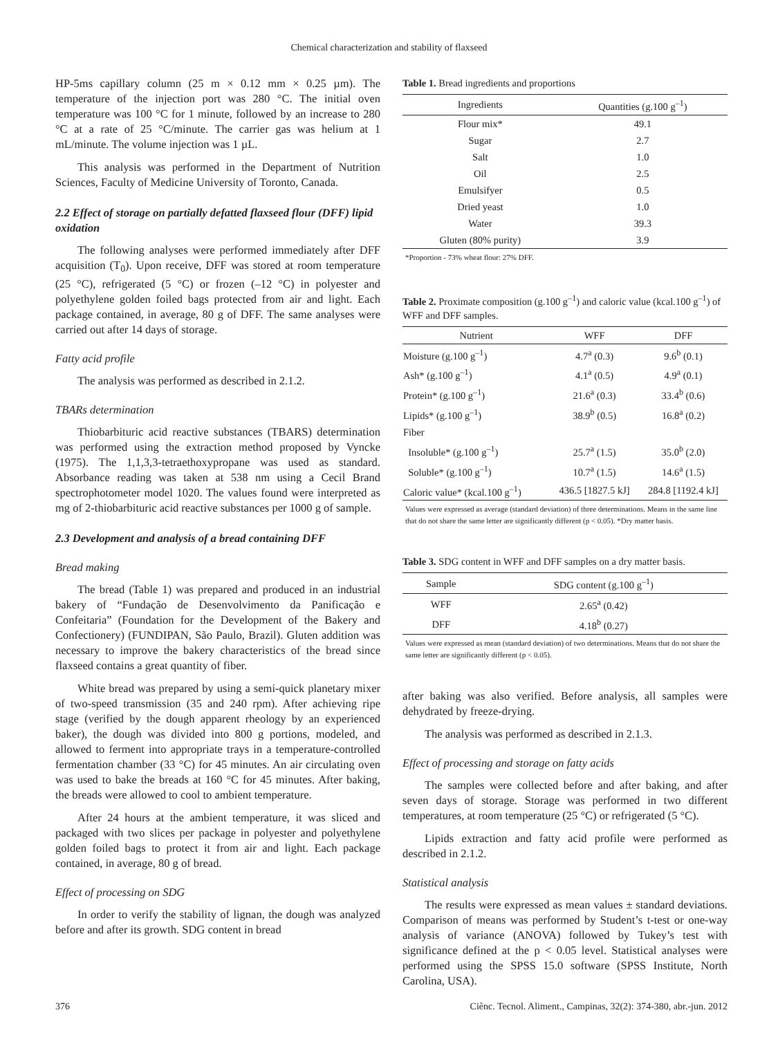Chemical characterization and stability of flaxseed
HP-5ms capillary column (25 m × 0.12 mm × 0.25 µm). The temperature of the injection port was 280 °C. The initial oven temperature was 100 °C for 1 minute, followed by an increase to 280 °C at a rate of 25 °C/minute. The carrier gas was helium at 1 mL/minute. The volume injection was 1 µL.
This analysis was performed in the Department of Nutrition Sciences, Faculty of Medicine University of Toronto, Canada.
2.2 Effect of storage on partially defatted flaxseed flour (DFF) lipid oxidation
The following analyses were performed immediately after DFF acquisition (T<sub>0</sub>). Upon receive, DFF was stored at room temperature (25 °C), refrigerated (5 °C) or frozen (–12 °C) in polyester and polyethylene golden foiled bags protected from air and light. Each package contained, in average, 80 g of DFF. The same analyses were carried out after 14 days of storage.
Fatty acid profile
The analysis was performed as described in 2.1.2.
TBARs determination
Thiobarbituric acid reactive substances (TBARS) determination was performed using the extraction method proposed by Vyncke (1975). The 1,1,3,3-tetraethoxypropane was used as standard. Absorbance reading was taken at 538 nm using a Cecil Brand spectrophotometer model 1020. The values found were interpreted as mg of 2-thiobarbituric acid reactive substances per 1000 g of sample.
2.3 Development and analysis of a bread containing DFF
Bread making
The bread (Table 1) was prepared and produced in an industrial bakery of “Fundação de Desenvolvimento da Panificação e Confeitaria” (Foundation for the Development of the Bakery and Confectionery) (FUNDIPAN, São Paulo, Brazil). Gluten addition was necessary to improve the bakery characteristics of the bread since flaxseed contains a great quantity of fiber.
White bread was prepared by using a semi-quick planetary mixer of two-speed transmission (35 and 240 rpm). After achieving ripe stage (verified by the dough apparent rheology by an experienced baker), the dough was divided into 800 g portions, modeled, and allowed to ferment into appropriate trays in a temperature-controlled fermentation chamber (33 °C) for 45 minutes. An air circulating oven was used to bake the breads at 160 °C for 45 minutes. After baking, the breads were allowed to cool to ambient temperature.
After 24 hours at the ambient temperature, it was sliced and packaged with two slices per package in polyester and polyethylene golden foiled bags to protect it from air and light. Each package contained, in average, 80 g of bread.
Effect of processing on SDG
In order to verify the stability of lignan, the dough was analyzed before and after its growth. SDG content in bread
Table 1. Bread ingredients and proportions
| Ingredients | Quantities (g.100 g<sup>–1</sup>) |
| --- | --- |
| Flour mix* | 49.1 |
| Sugar | 2.7 |
| Salt | 1.0 |
| Oil | 2.5 |
| Emulsifyer | 0.5 |
| Dried yeast | 1.0 |
| Water | 39.3 |
| Gluten (80% purity) | 3.9 |
*Proportion - 73% wheat flour: 27% DFF.
Table 2. Proximate composition (g.100 g<sup>–1</sup>) and caloric value (kcal.100 g<sup>–1</sup>) of WFF and DFF samples.
| Nutrient | WFF | DFF |
| --- | --- | --- |
| Moisture (g.100 g<sup>–1</sup>) | 4.7<sup>a</sup> (0.3) | 9.6<sup>b</sup> (0.1) |
| Ash* (g.100 g<sup>–1</sup>) | 4.1<sup>a</sup> (0.5) | 4.9<sup>a</sup> (0.1) |
| Protein* (g.100 g<sup>–1</sup>) | 21.6<sup>a</sup> (0.3) | 33.4<sup>b</sup> (0.6) |
| Lipids* (g.100 g<sup>–1</sup>) | 38.9<sup>b</sup> (0.5) | 16.8<sup>a</sup> (0.2) |
| Fiber | | |
| Insoluble* (g.100 g<sup>–1</sup>) | 25.7<sup>a</sup> (1.5) | 35.0<sup>b</sup> (2.0) |
| Soluble* (g.100 g<sup>–1</sup>) | 10.7<sup>a</sup> (1.5) | 14.6<sup>a</sup> (1.5) |
| Caloric value* (kcal.100 g<sup>–1</sup>) | 436.5 [1827.5 kJ] | 284.8 [1192.4 kJ] |
Values were expressed as average (standard deviation) of three determinations. Means in the same line that do not share the same letter are significantly different (p < 0.05). *Dry matter basis.
Table 3. SDG content in WFF and DFF samples on a dry matter basis.
| Sample | SDG content (g.100 g<sup>–1</sup>) |
| --- | --- |
| WFF | 2.65<sup>a</sup> (0.42) |
| DFF | 4.18<sup>b</sup> (0.27) |
Values were expressed as mean (standard deviation) of two determinations. Means that do not share the same letter are significantly different (p < 0.05).
after baking was also verified. Before analysis, all samples were dehydrated by freeze-drying.
The analysis was performed as described in 2.1.3.
Effect of processing and storage on fatty acids
The samples were collected before and after baking, and after seven days of storage. Storage was performed in two different temperatures, at room temperature (25 °C) or refrigerated (5 °C).
Lipids extraction and fatty acid profile were performed as described in 2.1.2.
Statistical analysis
The results were expressed as mean values ± standard deviations. Comparison of means was performed by Student’s t-test or one-way analysis of variance (ANOVA) followed by Tukey’s test with significance defined at the p < 0.05 level. Statistical analyses were performed using the SPSS 15.0 software (SPSS Institute, North Carolina, USA).
376 Ciênc. Tecnol. Aliment., Campinas, 32(2): 374-380, abr.-jun. 2012